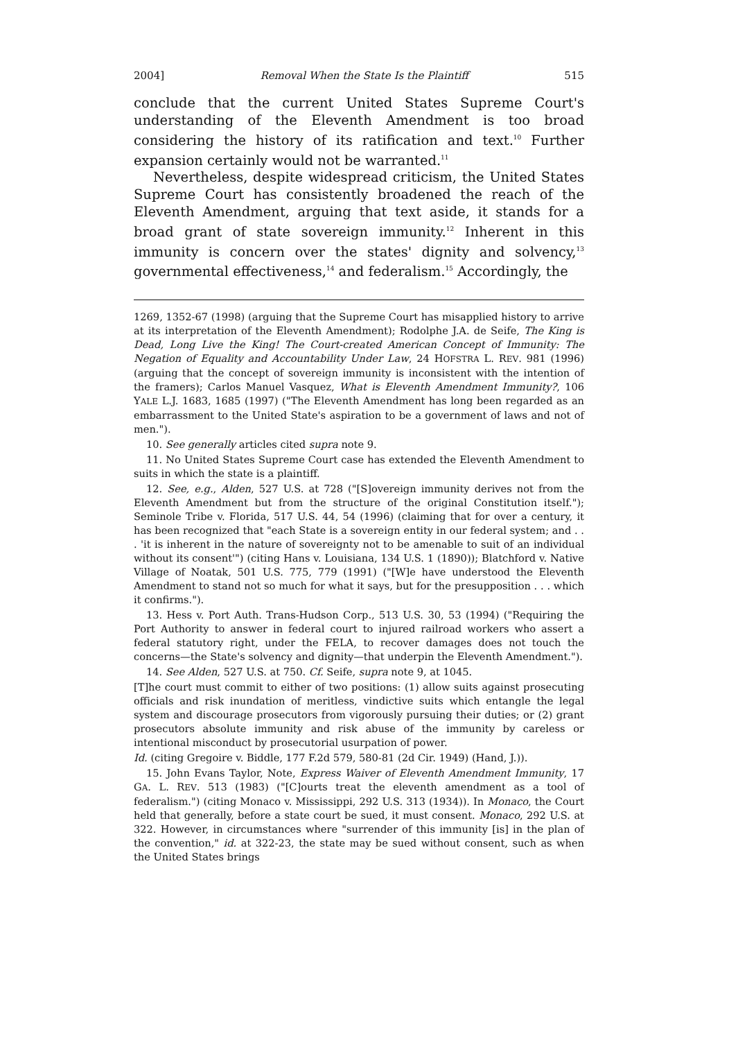2004] Removal When the State Is the Plaintiff 515
conclude that the current United States Supreme Court's understanding of the Eleventh Amendment is too broad considering the history of its ratification and text.<sup>10</sup> Further expansion certainly would not be warranted.<sup>11</sup>
Nevertheless, despite widespread criticism, the United States Supreme Court has consistently broadened the reach of the Eleventh Amendment, arguing that text aside, it stands for a broad grant of state sovereign immunity.<sup>12</sup> Inherent in this immunity is concern over the states' dignity and solvency,<sup>13</sup> governmental effectiveness,<sup>14</sup> and federalism.<sup>15</sup> Accordingly, the
1269, 1352-67 (1998) (arguing that the Supreme Court has misapplied history to arrive at its interpretation of the Eleventh Amendment); Rodolphe J.A. de Seife, The King is Dead, Long Live the King! The Court-created American Concept of Immunity: The Negation of Equality and Accountability Under Law, 24 HOFSTRA L. REV. 981 (1996) (arguing that the concept of sovereign immunity is inconsistent with the intention of the framers); Carlos Manuel Vasquez, What is Eleventh Amendment Immunity?, 106 YALE L.J. 1683, 1685 (1997) ("The Eleventh Amendment has long been regarded as an embarrassment to the United State's aspiration to be a government of laws and not of men.").
10. See generally articles cited supra note 9.
11. No United States Supreme Court case has extended the Eleventh Amendment to suits in which the state is a plaintiff.
12. See, e.g., Alden, 527 U.S. at 728 ("[S]overeign immunity derives not from the Eleventh Amendment but from the structure of the original Constitution itself."); Seminole Tribe v. Florida, 517 U.S. 44, 54 (1996) (claiming that for over a century, it has been recognized that "each State is a sovereign entity in our federal system; and . . . 'it is inherent in the nature of sovereignty not to be amenable to suit of an individual without its consent'") (citing Hans v. Louisiana, 134 U.S. 1 (1890)); Blatchford v. Native Village of Noatak, 501 U.S. 775, 779 (1991) ("[W]e have understood the Eleventh Amendment to stand not so much for what it says, but for the presupposition . . . which it confirms.").
13. Hess v. Port Auth. Trans-Hudson Corp., 513 U.S. 30, 53 (1994) ("Requiring the Port Authority to answer in federal court to injured railroad workers who assert a federal statutory right, under the FELA, to recover damages does not touch the concerns—the State's solvency and dignity—that underpin the Eleventh Amendment.").
14. See Alden, 527 U.S. at 750. Cf. Seife, supra note 9, at 1045.
[T]he court must commit to either of two positions: (1) allow suits against prosecuting officials and risk inundation of meritless, vindictive suits which entangle the legal system and discourage prosecutors from vigorously pursuing their duties; or (2) grant prosecutors absolute immunity and risk abuse of the immunity by careless or intentional misconduct by prosecutorial usurpation of power.
Id. (citing Gregoire v. Biddle, 177 F.2d 579, 580-81 (2d Cir. 1949) (Hand, J.)).
15. John Evans Taylor, Note, Express Waiver of Eleventh Amendment Immunity, 17 GA. L. REV. 513 (1983) ("[C]ourts treat the eleventh amendment as a tool of federalism.") (citing Monaco v. Mississippi, 292 U.S. 313 (1934)). In Monaco, the Court held that generally, before a state court be sued, it must consent. Monaco, 292 U.S. at 322. However, in circumstances where "surrender of this immunity [is] in the plan of the convention," id. at 322-23, the state may be sued without consent, such as when the United States brings